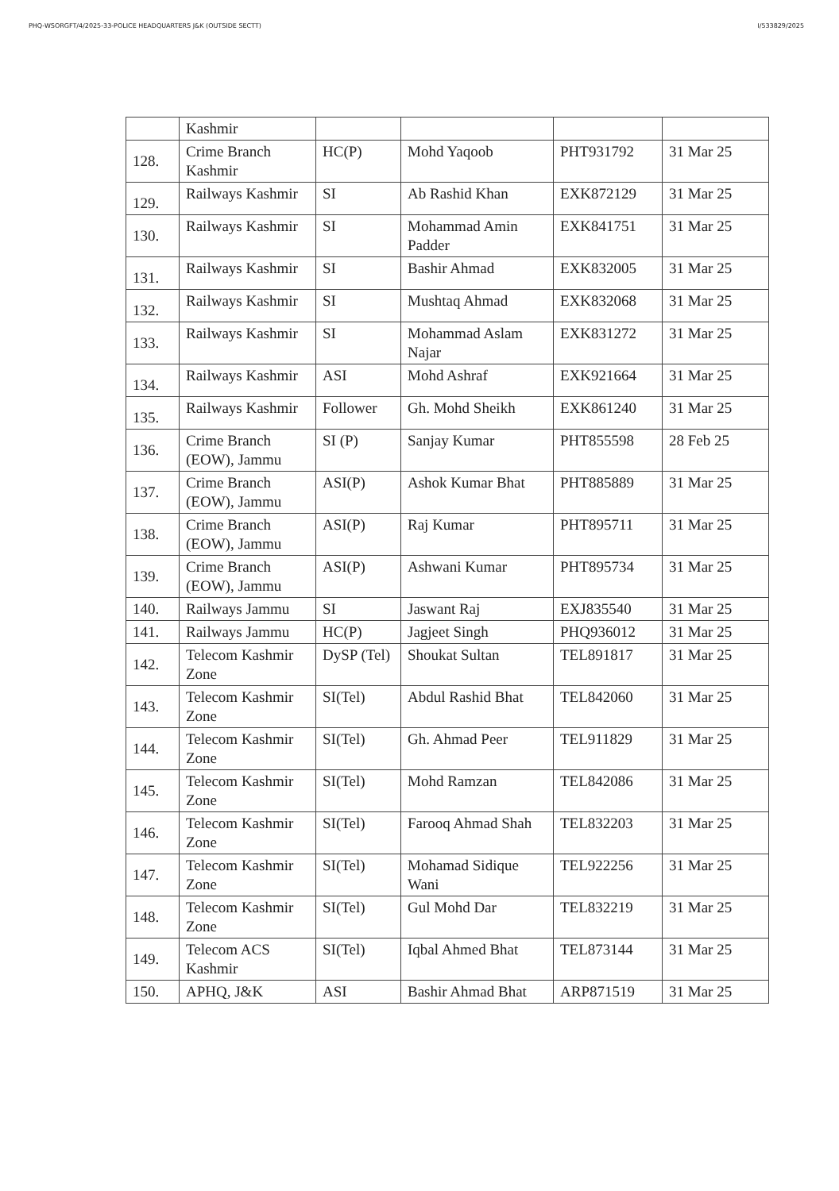PHQ-WSORGFT/4/2025-33-POLICE HEADQUARTERS J&K (OUTSIDE SECTT) I/533829/2025
| | Kashmir | | | | |
| 128. | Crime Branch Kashmir | HC(P) | Mohd Yaqoob | PHT931792 | 31 Mar 25 |
| 129. | Railways Kashmir | SI | Ab Rashid Khan | EXK872129 | 31 Mar 25 |
| 130. | Railways Kashmir | SI | Mohammad Amin Padder | EXK841751 | 31 Mar 25 |
| 131. | Railways Kashmir | SI | Bashir Ahmad | EXK832005 | 31 Mar 25 |
| 132. | Railways Kashmir | SI | Mushtaq Ahmad | EXK832068 | 31 Mar 25 |
| 133. | Railways Kashmir | SI | Mohammad Aslam Najar | EXK831272 | 31 Mar 25 |
| 134. | Railways Kashmir | ASI | Mohd Ashraf | EXK921664 | 31 Mar 25 |
| 135. | Railways Kashmir | Follower | Gh. Mohd Sheikh | EXK861240 | 31 Mar 25 |
| 136. | Crime Branch (EOW), Jammu | SI (P) | Sanjay Kumar | PHT855598 | 28 Feb 25 |
| 137. | Crime Branch (EOW), Jammu | ASI(P) | Ashok Kumar Bhat | PHT885889 | 31 Mar 25 |
| 138. | Crime Branch (EOW), Jammu | ASI(P) | Raj Kumar | PHT895711 | 31 Mar 25 |
| 139. | Crime Branch (EOW), Jammu | ASI(P) | Ashwani Kumar | PHT895734 | 31 Mar 25 |
| 140. | Railways Jammu | SI | Jaswant Raj | EXJ835540 | 31 Mar 25 |
| 141. | Railways Jammu | HC(P) | Jagjeet Singh | PHQ936012 | 31 Mar 25 |
| 142. | Telecom Kashmir Zone | DySP (Tel) | Shoukat Sultan | TEL891817 | 31 Mar 25 |
| 143. | Telecom Kashmir Zone | SI(Tel) | Abdul Rashid Bhat | TEL842060 | 31 Mar 25 |
| 144. | Telecom Kashmir Zone | SI(Tel) | Gh. Ahmad Peer | TEL911829 | 31 Mar 25 |
| 145. | Telecom Kashmir Zone | SI(Tel) | Mohd Ramzan | TEL842086 | 31 Mar 25 |
| 146. | Telecom Kashmir Zone | SI(Tel) | Farooq Ahmad Shah | TEL832203 | 31 Mar 25 |
| 147. | Telecom Kashmir Zone | SI(Tel) | Mohamad Sidique Wani | TEL922256 | 31 Mar 25 |
| 148. | Telecom Kashmir Zone | SI(Tel) | Gul Mohd Dar | TEL832219 | 31 Mar 25 |
| 149. | Telecom ACS Kashmir | SI(Tel) | Iqbal Ahmed Bhat | TEL873144 | 31 Mar 25 |
| 150. | APHQ, J&K | ASI | Bashir Ahmad Bhat | ARP871519 | 31 Mar 25 |